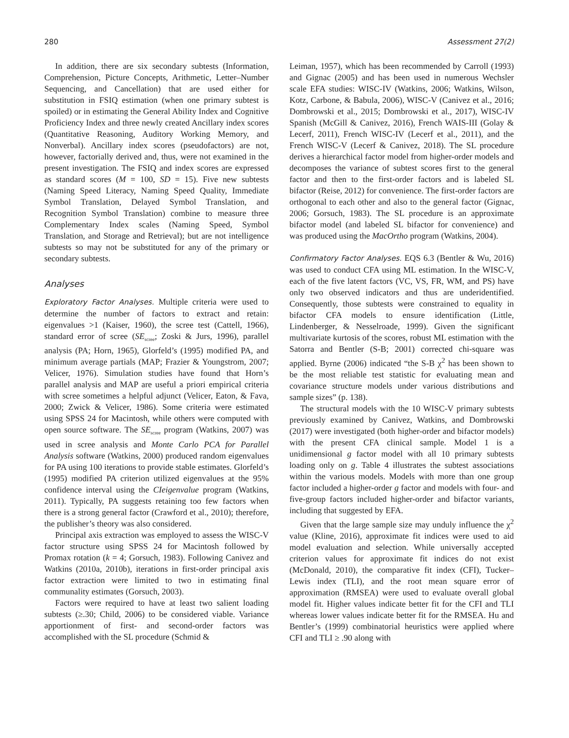280 Assessment 27(2)
In addition, there are six secondary subtests (Information, Comprehension, Picture Concepts, Arithmetic, Letter–Number Sequencing, and Cancellation) that are used either for substitution in FSIQ estimation (when one primary subtest is spoiled) or in estimating the General Ability Index and Cognitive Proficiency Index and three newly created Ancillary index scores (Quantitative Reasoning, Auditory Working Memory, and Nonverbal). Ancillary index scores (pseudofactors) are not, however, factorially derived and, thus, were not examined in the present investigation. The FSIQ and index scores are expressed as standard scores (M = 100, SD = 15). Five new subtests (Naming Speed Literacy, Naming Speed Quality, Immediate Symbol Translation, Delayed Symbol Translation, and Recognition Symbol Translation) combine to measure three Complementary Index scales (Naming Speed, Symbol Translation, and Storage and Retrieval); but are not intelligence subtests so may not be substituted for any of the primary or secondary subtests.
Analyses
Exploratory Factor Analyses. Multiple criteria were used to determine the number of factors to extract and retain: eigenvalues >1 (Kaiser, 1960), the scree test (Cattell, 1966), standard error of scree (SE<sub>scree</sub>; Zoski & Jurs, 1996), parallel analysis (PA; Horn, 1965), Glorfeld’s (1995) modified PA, and minimum average partials (MAP; Frazier & Youngstrom, 2007; Velicer, 1976). Simulation studies have found that Horn’s parallel analysis and MAP are useful a priori empirical criteria with scree sometimes a helpful adjunct (Velicer, Eaton, & Fava, 2000; Zwick & Velicer, 1986). Some criteria were estimated using SPSS 24 for Macintosh, while others were computed with open source software. The SE<sub>scree</sub> program (Watkins, 2007) was used in scree analysis and Monte Carlo PCA for Parallel Analysis software (Watkins, 2000) produced random eigenvalues for PA using 100 iterations to provide stable estimates. Glorfeld’s (1995) modified PA criterion utilized eigenvalues at the 95% confidence interval using the CIeigenvalue program (Watkins, 2011). Typically, PA suggests retaining too few factors when there is a strong general factor (Crawford et al., 2010); therefore, the publisher’s theory was also considered.
Principal axis extraction was employed to assess the WISC-V factor structure using SPSS 24 for Macintosh followed by Promax rotation (k = 4; Gorsuch, 1983). Following Canivez and Watkins (2010a, 2010b), iterations in first-order principal axis factor extraction were limited to two in estimating final communality estimates (Gorsuch, 2003).
Factors were required to have at least two salient loading subtests (≥.30; Child, 2006) to be considered viable. Variance apportionment of first- and second-order factors was accomplished with the SL procedure (Schmid &
Leiman, 1957), which has been recommended by Carroll (1993) and Gignac (2005) and has been used in numerous Wechsler scale EFA studies: WISC-IV (Watkins, 2006; Watkins, Wilson, Kotz, Carbone, & Babula, 2006), WISC-V (Canivez et al., 2016; Dombrowski et al., 2015; Dombrowski et al., 2017), WISC-IV Spanish (McGill & Canivez, 2016), French WAIS-III (Golay & Lecerf, 2011), French WISC-IV (Lecerf et al., 2011), and the French WISC-V (Lecerf & Canivez, 2018). The SL procedure derives a hierarchical factor model from higher-order models and decomposes the variance of subtest scores first to the general factor and then to the first-order factors and is labeled SL bifactor (Reise, 2012) for convenience. The first-order factors are orthogonal to each other and also to the general factor (Gignac, 2006; Gorsuch, 1983). The SL procedure is an approximate bifactor model (and labeled SL bifactor for convenience) and was produced using the MacOrtho program (Watkins, 2004).
Confirmatory Factor Analyses. EQS 6.3 (Bentler & Wu, 2016) was used to conduct CFA using ML estimation. In the WISC-V, each of the five latent factors (VC, VS, FR, WM, and PS) have only two observed indicators and thus are underidentified. Consequently, those subtests were constrained to equality in bifactor CFA models to ensure identification (Little, Lindenberger, & Nesselroade, 1999). Given the significant multivariate kurtosis of the scores, robust ML estimation with the Satorra and Bentler (S-B; 2001) corrected chi-square was applied. Byrne (2006) indicated “the S-B χ<sup>2</sup> has been shown to be the most reliable test statistic for evaluating mean and covariance structure models under various distributions and sample sizes” (p. 138).
The structural models with the 10 WISC-V primary subtests previously examined by Canivez, Watkins, and Dombrowski (2017) were investigated (both higher-order and bifactor models) with the present CFA clinical sample. Model 1 is a unidimensional g factor model with all 10 primary subtests loading only on g. Table 4 illustrates the subtest associations within the various models. Models with more than one group factor included a higher-order g factor and models with four- and five-group factors included higher-order and bifactor variants, including that suggested by EFA.
Given that the large sample size may unduly influence the χ<sup>2</sup> value (Kline, 2016), approximate fit indices were used to aid model evaluation and selection. While universally accepted criterion values for approximate fit indices do not exist (McDonald, 2010), the comparative fit index (CFI), Tucker–Lewis index (TLI), and the root mean square error of approximation (RMSEA) were used to evaluate overall global model fit. Higher values indicate better fit for the CFI and TLI whereas lower values indicate better fit for the RMSEA. Hu and Bentler’s (1999) combinatorial heuristics were applied where CFI and TLI ≥ .90 along with